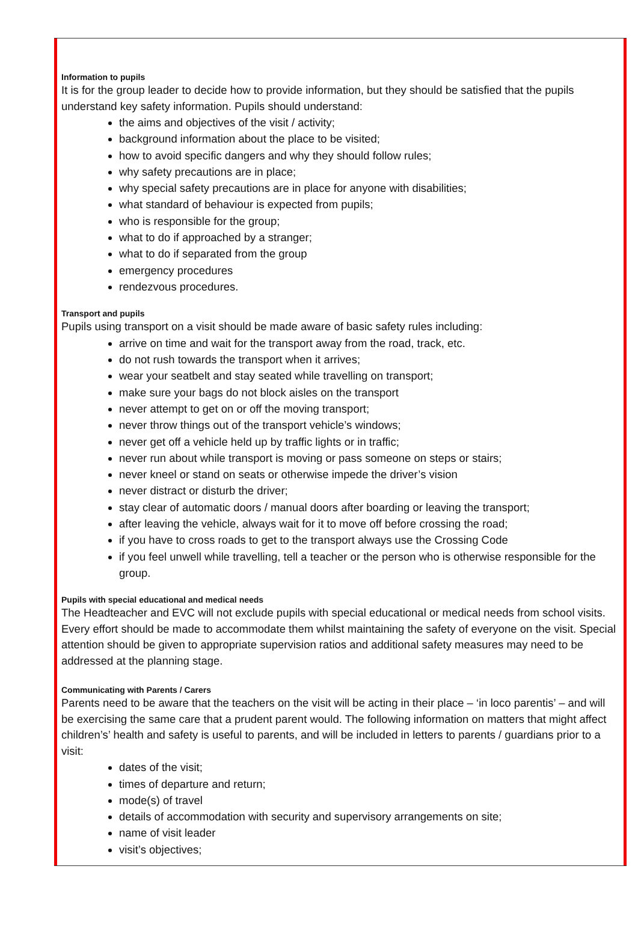Information to pupils
It is for the group leader to decide how to provide information, but they should be satisfied that the pupils understand key safety information. Pupils should understand:
the aims and objectives of the visit / activity;
background information about the place to be visited;
how to avoid specific dangers and why they should follow rules;
why safety precautions are in place;
why special safety precautions are in place for anyone with disabilities;
what standard of behaviour is expected from pupils;
who is responsible for the group;
what to do if approached by a stranger;
what to do if separated from the group
emergency procedures
rendezvous procedures.
Transport and pupils
Pupils using transport on a visit should be made aware of basic safety rules including:
arrive on time and wait for the transport away from the road, track, etc.
do not rush towards the transport when it arrives;
wear your seatbelt and stay seated while travelling on transport;
make sure your bags do not block aisles on the transport
never attempt to get on or off the moving transport;
never throw things out of the transport vehicle’s windows;
never get off a vehicle held up by traffic lights or in traffic;
never run about while transport is moving or pass someone on steps or stairs;
never kneel or stand on seats or otherwise impede the driver’s vision
never distract or disturb the driver;
stay clear of automatic doors / manual doors after boarding or leaving the transport;
after leaving the vehicle, always wait for it to move off before crossing the road;
if you have to cross roads to get to the transport always use the Crossing Code
if you feel unwell while travelling, tell a teacher or the person who is otherwise responsible for the group.
Pupils with special educational and medical needs
The Headteacher and EVC will not exclude pupils with special educational or medical needs from school visits. Every effort should be made to accommodate them whilst maintaining the safety of everyone on the visit. Special attention should be given to appropriate supervision ratios and additional safety measures may need to be addressed at the planning stage.
Communicating with Parents / Carers
Parents need to be aware that the teachers on the visit will be acting in their place – ‘in loco parentis’ – and will be exercising the same care that a prudent parent would. The following information on matters that might affect children’s’ health and safety is useful to parents, and will be included in letters to parents / guardians prior to a visit:
dates of the visit;
times of departure and return;
mode(s) of travel
details of accommodation with security and supervisory arrangements on site;
name of visit leader
visit’s objectives;